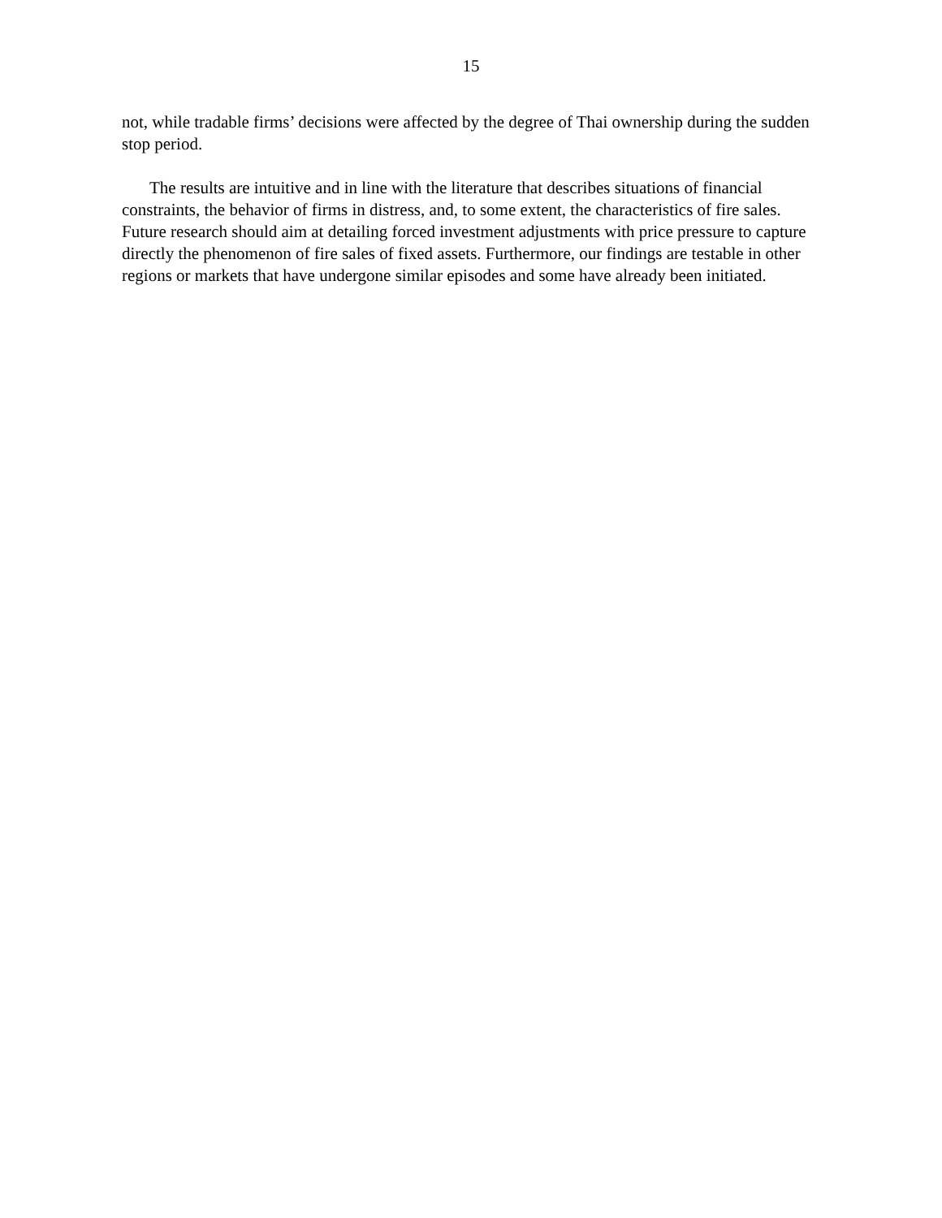15
not, while tradable firms’ decisions were affected by the degree of Thai ownership during the sudden stop period.
The results are intuitive and in line with the literature that describes situations of financial constraints, the behavior of firms in distress, and, to some extent, the characteristics of fire sales. Future research should aim at detailing forced investment adjustments with price pressure to capture directly the phenomenon of fire sales of fixed assets. Furthermore, our findings are testable in other regions or markets that have undergone similar episodes and some have already been initiated.